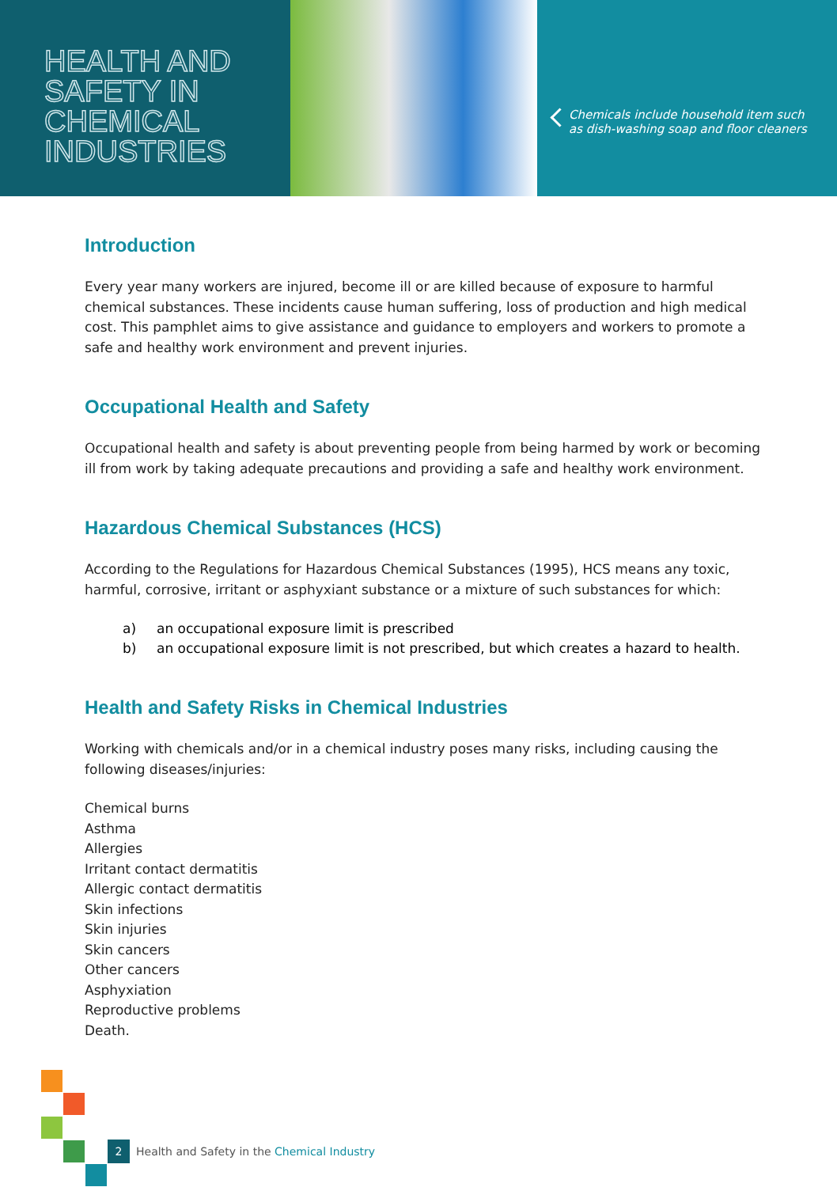HEALTH AND
SAFETY IN
CHEMICAL
INDUSTRIES
Chemicals include household item such
as dish-washing soap and floor cleaners
Introduction
Every year many workers are injured, become ill or are killed because of exposure to harmful chemical substances. These incidents cause human suffering, loss of production and high medical cost. This pamphlet aims to give assistance and guidance to employers and workers to promote a safe and healthy work environment and prevent injuries.
Occupational Health and Safety
Occupational health and safety is about preventing people from being harmed by work or becoming ill from work by taking adequate precautions and providing a safe and healthy work environment.
Hazardous Chemical Substances (HCS)
According to the Regulations for Hazardous Chemical Substances (1995), HCS means any toxic, harmful, corrosive, irritant or asphyxiant substance or a mixture of such substances for which:
a) an occupational exposure limit is prescribed
b) an occupational exposure limit is not prescribed, but which creates a hazard to health.
Health and Safety Risks in Chemical Industries
Working with chemicals and/or in a chemical industry poses many risks, including causing the following diseases/injuries:
Chemical burns
Asthma
Allergies
Irritant contact dermatitis
Allergic contact dermatitis
Skin infections
Skin injuries
Skin cancers
Other cancers
Asphyxiation
Reproductive problems
Death.
2 Health and Safety in the Chemical Industry